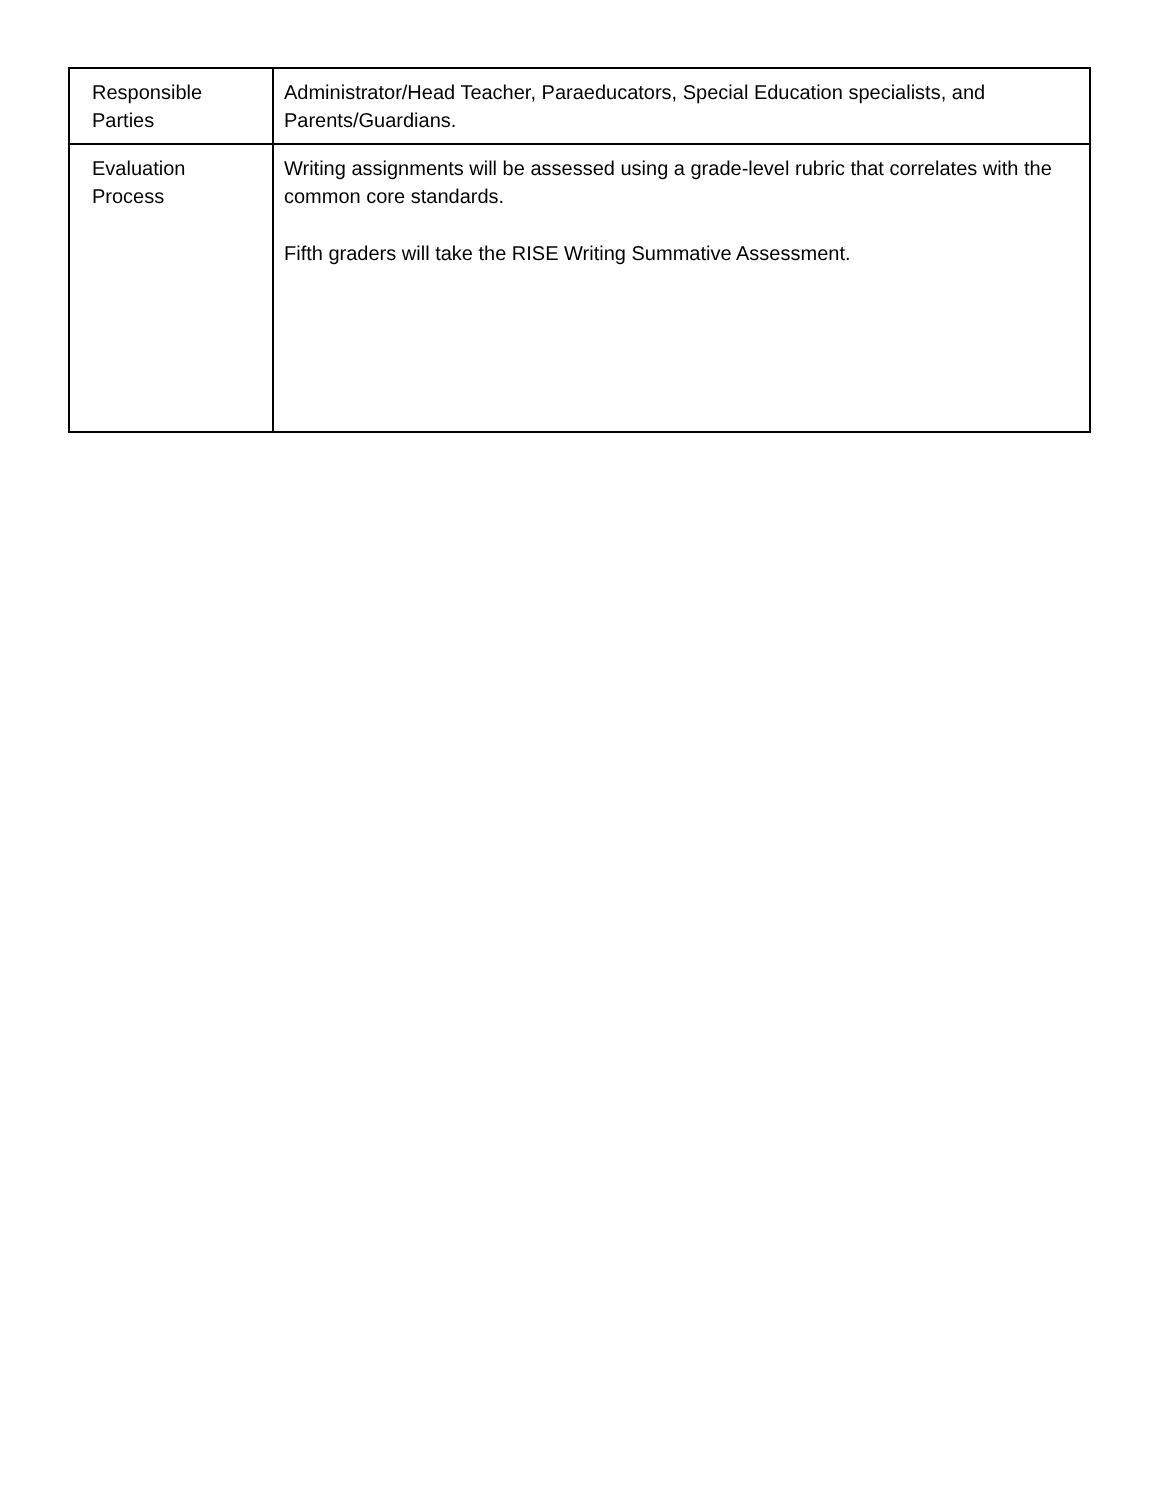| Responsible Parties | Administrator/Head Teacher, Paraeducators, Special Education specialists, and Parents/Guardians. |
| Evaluation Process | Writing assignments will be assessed using a grade-level rubric that correlates with the common core standards. Fifth graders will take the RISE Writing Summative Assessment. |